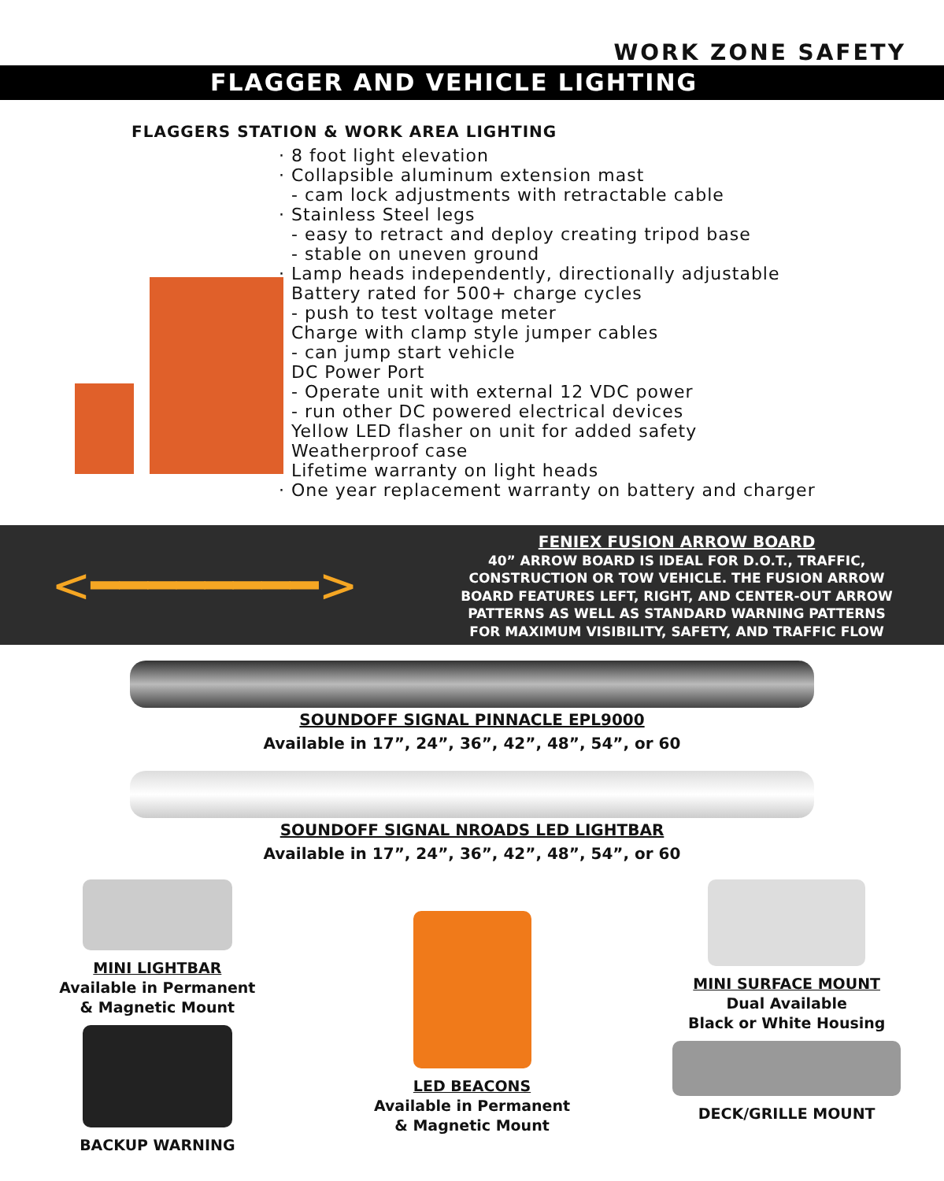WORK ZONE SAFETY
FLAGGER AND VEHICLE LIGHTING
FLAGGERS STATION & WORK AREA LIGHTING
· 8 foot light elevation
· Collapsible aluminum extension mast
- cam lock adjustments with retractable cable
· Stainless Steel legs
- easy to retract and deploy creating tripod base
- stable on uneven ground
· Lamp heads independently, directionally adjustable
· Battery rated for 500+ charge cycles
- push to test voltage meter
· Charge with clamp style jumper cables
- can jump start vehicle
· DC Power Port
- Operate unit with external 12 VDC power
- run other DC powered electrical devices
· Yellow LED flasher on unit for added safety
· Weatherproof case
· Lifetime warranty on light heads
· One year replacement warranty on battery and charger
<━━━━━━━━>
FENIEX FUSION ARROW BOARD
40” ARROW BOARD IS IDEAL FOR D.O.T., TRAFFIC,
CONSTRUCTION OR TOW VEHICLE. THE FUSION ARROW
BOARD FEATURES LEFT, RIGHT, AND CENTER-OUT ARROW
PATTERNS AS WELL AS STANDARD WARNING PATTERNS
FOR MAXIMUM VISIBILITY, SAFETY, AND TRAFFIC FLOW
SOUNDOFF SIGNAL PINNACLE EPL9000
Available in 17”, 24”, 36”, 42”, 48”, 54”, or 60
SOUNDOFF SIGNAL NROADS LED LIGHTBAR
Available in 17”, 24”, 36”, 42”, 48”, 54”, or 60
MINI LIGHTBAR
Available in Permanent
& Magnetic Mount
BACKUP WARNING
LED BEACONS
Available in Permanent
& Magnetic Mount
MINI SURFACE MOUNT
Dual Available
Black or White Housing
DECK/GRILLE MOUNT